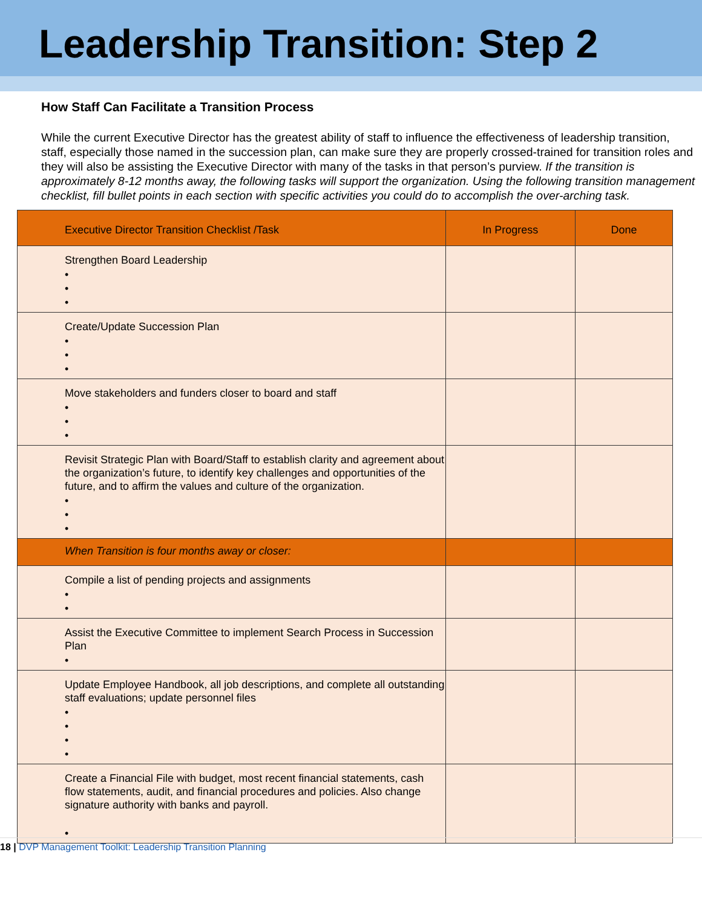Leadership Transition: Step 2
How Staff Can Facilitate a Transition Process
While the current Executive Director has the greatest ability of staff to influence the effectiveness of leadership transition, staff, especially those named in the succession plan, can make sure they are properly crossed-trained for transition roles and they will also be assisting the Executive Director with many of the tasks in that person’s purview. If the transition is approximately 8-12 months away, the following tasks will support the organization. Using the following transition management checklist, fill bullet points in each section with specific activities you could do to accomplish the over-arching task.
| Executive Director Transition Checklist /Task | In Progress | Done |
| --- | --- | --- |
| Strengthen Board Leadership • • • | | |
| Create/Update Succession Plan • • • | | |
| Move stakeholders and funders closer to board and staff • • • | | |
| Revisit Strategic Plan with Board/Staff to establish clarity and agreement about the organization’s future, to identify key challenges and opportunities of the future, and to affirm the values and culture of the organization. • • • | | |
| When Transition is four months away or closer: | | |
| Compile a list of pending projects and assignments • • | | |
| Assist the Executive Committee to implement Search Process in Succession Plan • | | |
| Update Employee Handbook, all job descriptions, and complete all outstanding staff evaluations; update personnel files • • • • | | |
| Create a Financial File with budget, most recent financial statements, cash flow statements, audit, and financial procedures and policies. Also change signature authority with banks and payroll. • | | |
18 | DVP Management Toolkit: Leadership Transition Planning